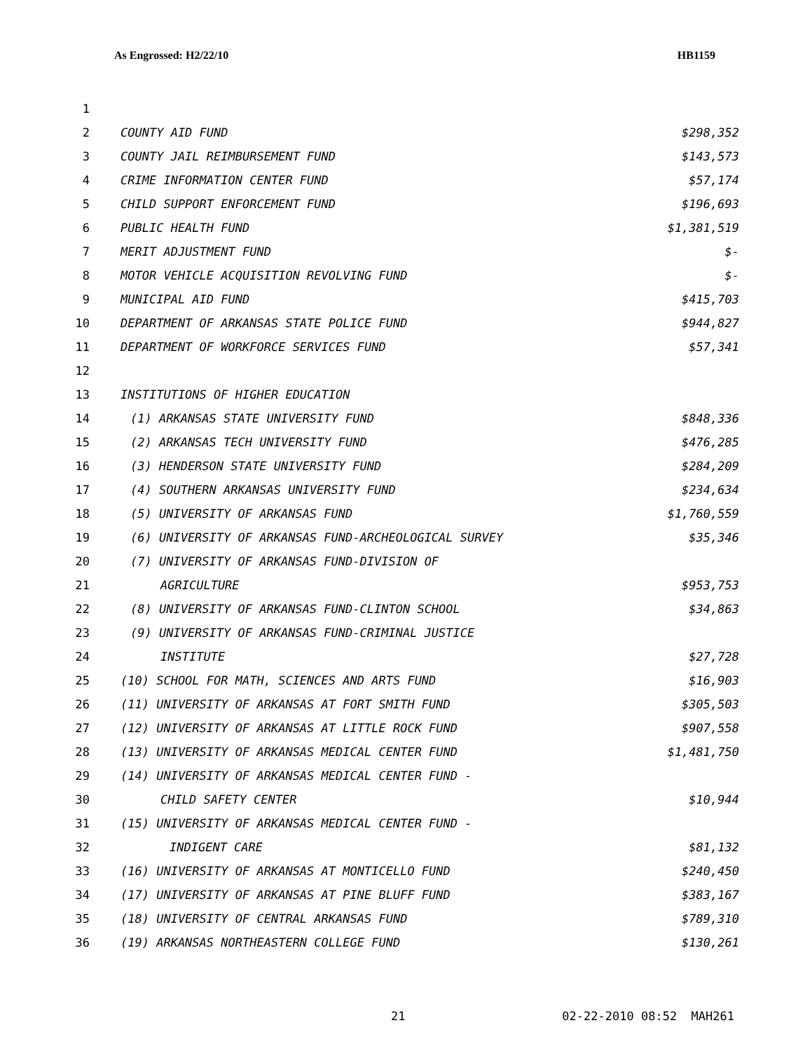As Engrossed: H2/22/10 HB1159
| 1 | | |
| 2 | COUNTY AID FUND | $298,352 |
| 3 | COUNTY JAIL REIMBURSEMENT FUND | $143,573 |
| 4 | CRIME INFORMATION CENTER FUND | $57,174 |
| 5 | CHILD SUPPORT ENFORCEMENT FUND | $196,693 |
| 6 | PUBLIC HEALTH FUND | $1,381,519 |
| 7 | MERIT ADJUSTMENT FUND | $- |
| 8 | MOTOR VEHICLE ACQUISITION REVOLVING FUND | $- |
| 9 | MUNICIPAL AID FUND | $415,703 |
| 10 | DEPARTMENT OF ARKANSAS STATE POLICE FUND | $944,827 |
| 11 | DEPARTMENT OF WORKFORCE SERVICES FUND | $57,341 |
| 12 | | |
| 13 | INSTITUTIONS OF HIGHER EDUCATION | |
| 14 | (1) ARKANSAS STATE UNIVERSITY FUND | $848,336 |
| 15 | (2) ARKANSAS TECH UNIVERSITY FUND | $476,285 |
| 16 | (3) HENDERSON STATE UNIVERSITY FUND | $284,209 |
| 17 | (4) SOUTHERN ARKANSAS UNIVERSITY FUND | $234,634 |
| 18 | (5) UNIVERSITY OF ARKANSAS FUND | $1,760,559 |
| 19 | (6) UNIVERSITY OF ARKANSAS FUND-ARCHEOLOGICAL SURVEY | $35,346 |
| 20 | (7) UNIVERSITY OF ARKANSAS FUND-DIVISION OF | |
| 21 | AGRICULTURE | $953,753 |
| 22 | (8) UNIVERSITY OF ARKANSAS FUND-CLINTON SCHOOL | $34,863 |
| 23 | (9) UNIVERSITY OF ARKANSAS FUND-CRIMINAL JUSTICE | |
| 24 | INSTITUTE | $27,728 |
| 25 | (10) SCHOOL FOR MATH, SCIENCES AND ARTS FUND | $16,903 |
| 26 | (11) UNIVERSITY OF ARKANSAS AT FORT SMITH FUND | $305,503 |
| 27 | (12) UNIVERSITY OF ARKANSAS AT LITTLE ROCK FUND | $907,558 |
| 28 | (13) UNIVERSITY OF ARKANSAS MEDICAL CENTER FUND | $1,481,750 |
| 29 | (14) UNIVERSITY OF ARKANSAS MEDICAL CENTER FUND - | |
| 30 | CHILD SAFETY CENTER | $10,944 |
| 31 | (15) UNIVERSITY OF ARKANSAS MEDICAL CENTER FUND - | |
| 32 | INDIGENT CARE | $81,132 |
| 33 | (16) UNIVERSITY OF ARKANSAS AT MONTICELLO FUND | $240,450 |
| 34 | (17) UNIVERSITY OF ARKANSAS AT PINE BLUFF FUND | $383,167 |
| 35 | (18) UNIVERSITY OF CENTRAL ARKANSAS FUND | $789,310 |
| 36 | (19) ARKANSAS NORTHEASTERN COLLEGE FUND | $130,261 |
21 02-22-2010 08:52 MAH261